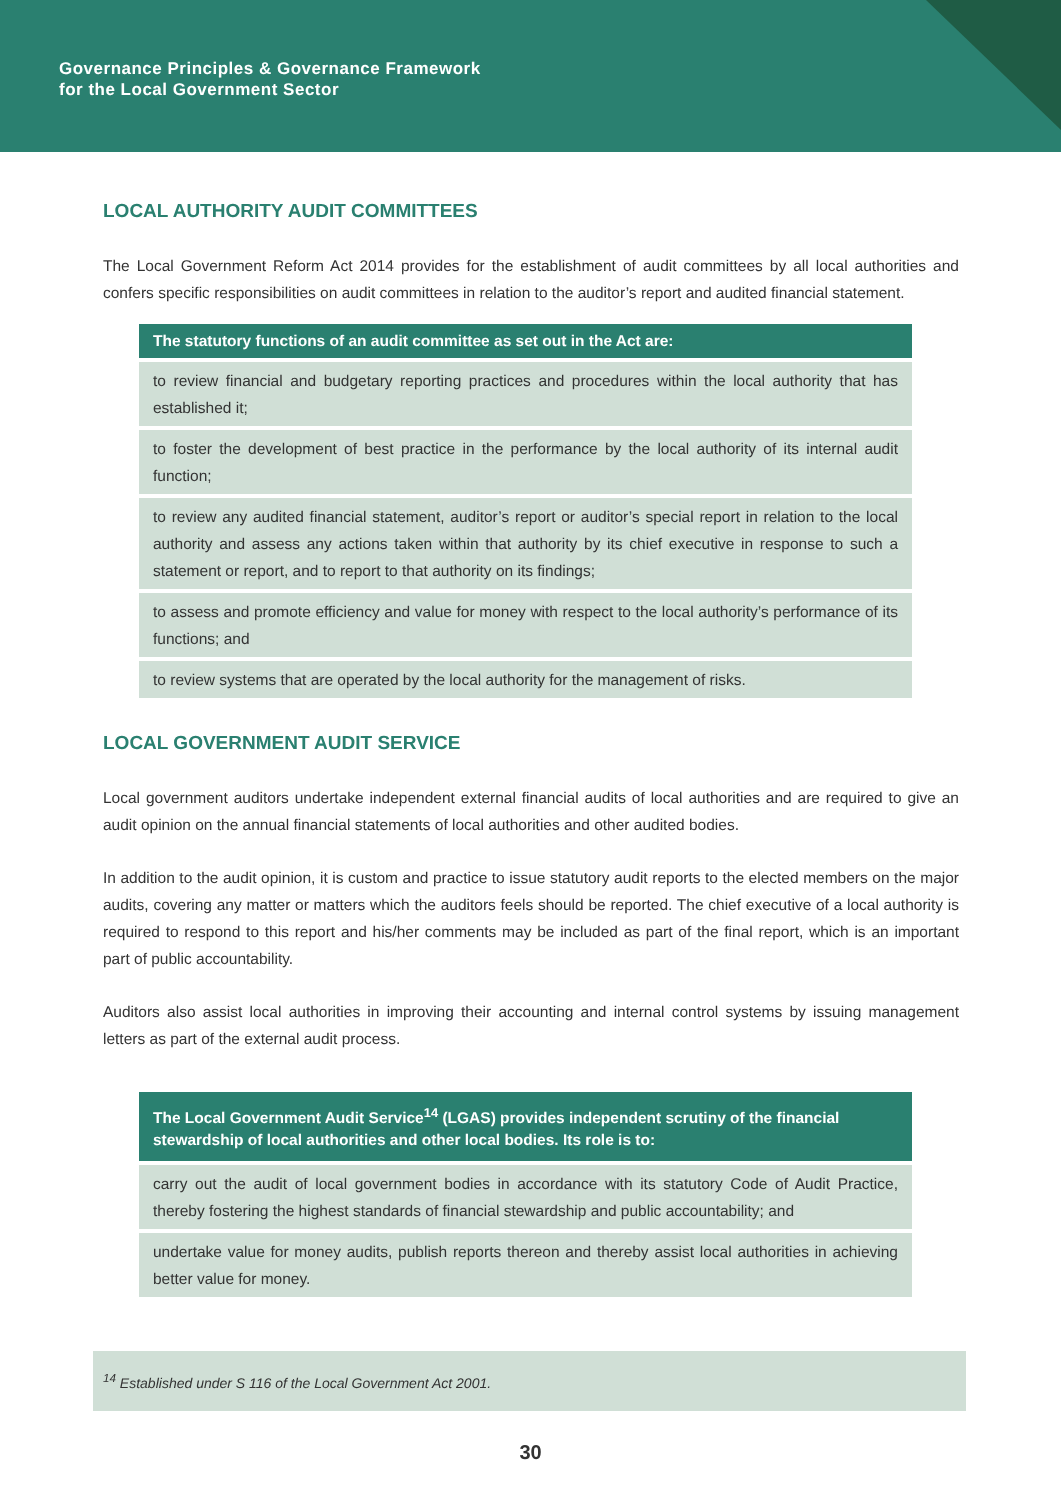Governance Principles & Governance Framework
for the Local Government Sector
LOCAL AUTHORITY AUDIT COMMITTEES
The Local Government Reform Act 2014 provides for the establishment of audit committees by all local authorities and confers specific responsibilities on audit committees in relation to the auditor’s report and audited financial statement.
| The statutory functions of an audit committee as set out in the Act are: |
| --- |
| to review financial and budgetary reporting practices and procedures within the local authority that has established it; |
| to foster the development of best practice in the performance by the local authority of its internal audit function; |
| to review any audited financial statement, auditor’s report or auditor’s special report in relation to the local authority and assess any actions taken within that authority by its chief executive in response to such a statement or report, and to report to that authority on its findings; |
| to assess and promote efficiency and value for money with respect to the local authority’s performance of its functions; and |
| to review systems that are operated by the local authority for the management of risks. |
LOCAL GOVERNMENT AUDIT SERVICE
Local government auditors undertake independent external financial audits of local authorities and are required to give an audit opinion on the annual financial statements of local authorities and other audited bodies.
In addition to the audit opinion, it is custom and practice to issue statutory audit reports to the elected members on the major audits, covering any matter or matters which the auditors feels should be reported. The chief executive of a local authority is required to respond to this report and his/her comments may be included as part of the final report, which is an important part of public accountability.
Auditors also assist local authorities in improving their accounting and internal control systems by issuing management letters as part of the external audit process.
| The Local Government Audit Service<sup>14</sup> (LGAS) provides independent scrutiny of the financial stewardship of local authorities and other local bodies. Its role is to: |
| --- |
| carry out the audit of local government bodies in accordance with its statutory Code of Audit Practice, thereby fostering the highest standards of financial stewardship and public accountability; and |
| undertake value for money audits, publish reports thereon and thereby assist local authorities in achieving better value for money. |
<sup>14</sup> Established under S 116 of the Local Government Act 2001.
30